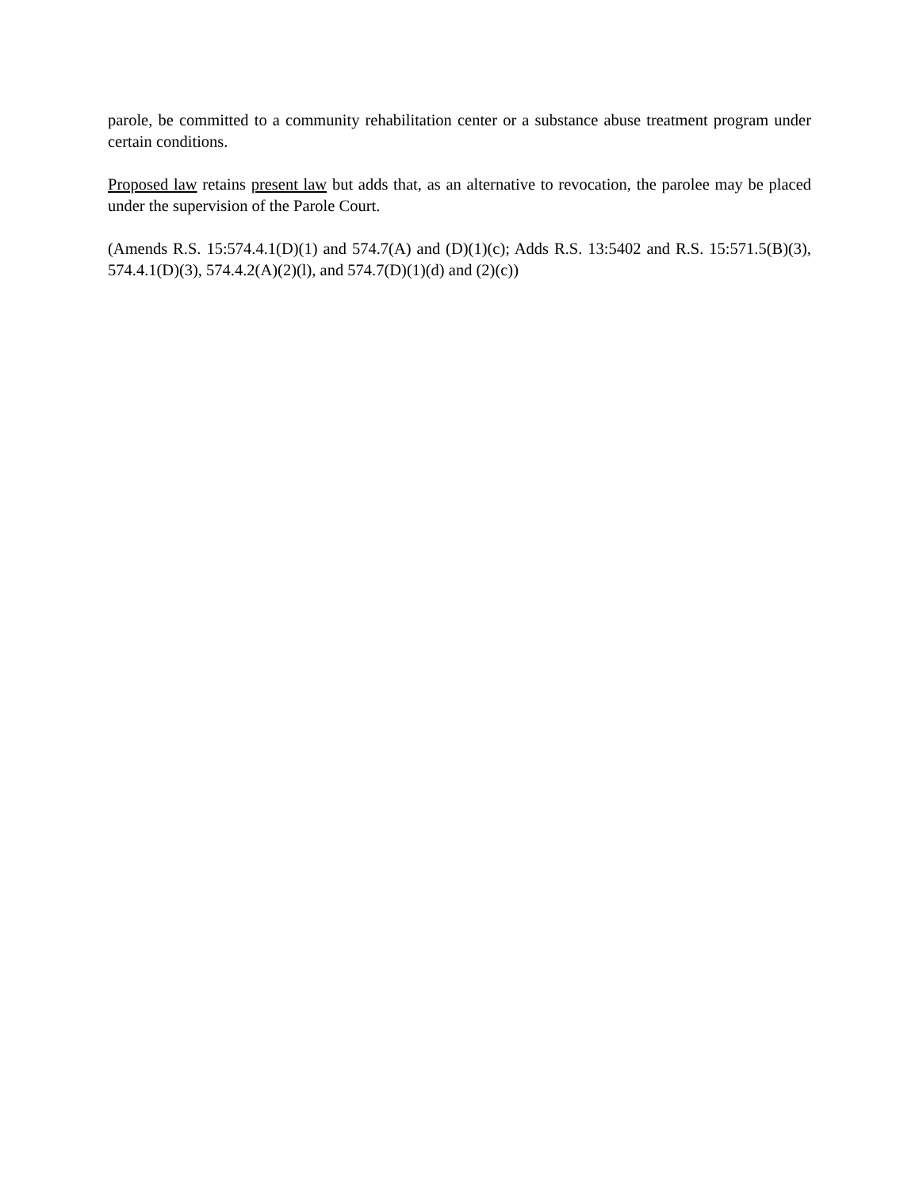parole, be committed to a community rehabilitation center or a substance abuse treatment program under certain conditions.
Proposed law retains present law but adds that, as an alternative to revocation, the parolee may be placed under the supervision of the Parole Court.
(Amends R.S. 15:574.4.1(D)(1) and 574.7(A) and (D)(1)(c); Adds R.S. 13:5402 and R.S. 15:571.5(B)(3), 574.4.1(D)(3), 574.4.2(A)(2)(l), and 574.7(D)(1)(d) and (2)(c))